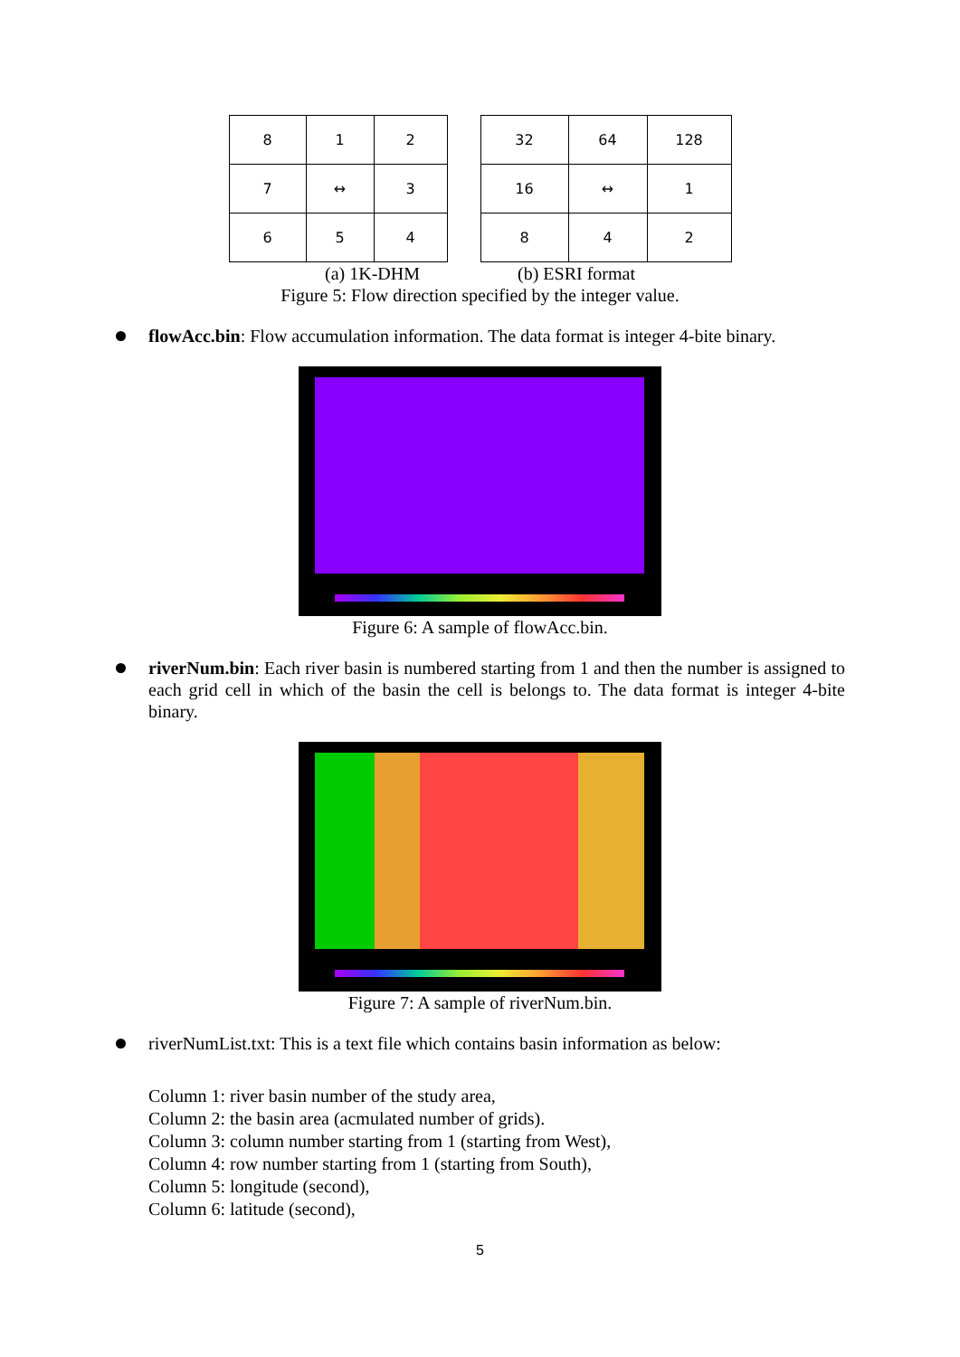| 8 | 1 | 2 |
| 7 | ↔ | 3 |
| 6 | 5 | 4 |
| 32 | 64 | 128 |
| 16 | ↔ | 1 |
| 8 | 4 | 2 |
(a) 1K-DHM (b) ESRI format
Figure 5: Flow direction specified by the integer value.
flowAcc.bin: Flow accumulation information. The data format is integer 4-bite binary.
Figure 6: A sample of flowAcc.bin.
riverNum.bin: Each river basin is numbered starting from 1 and then the number is assigned to each grid cell in which of the basin the cell is belongs to. The data format is integer 4-bite binary.
Figure 7: A sample of riverNum.bin.
riverNumList.txt: This is a text file which contains basin information as below:
Column 1: river basin number of the study area,
Column 2: the basin area (acmulated number of grids).
Column 3: column number starting from 1 (starting from West),
Column 4: row number starting from 1 (starting from South),
Column 5: longitude (second),
Column 6: latitude (second),
5